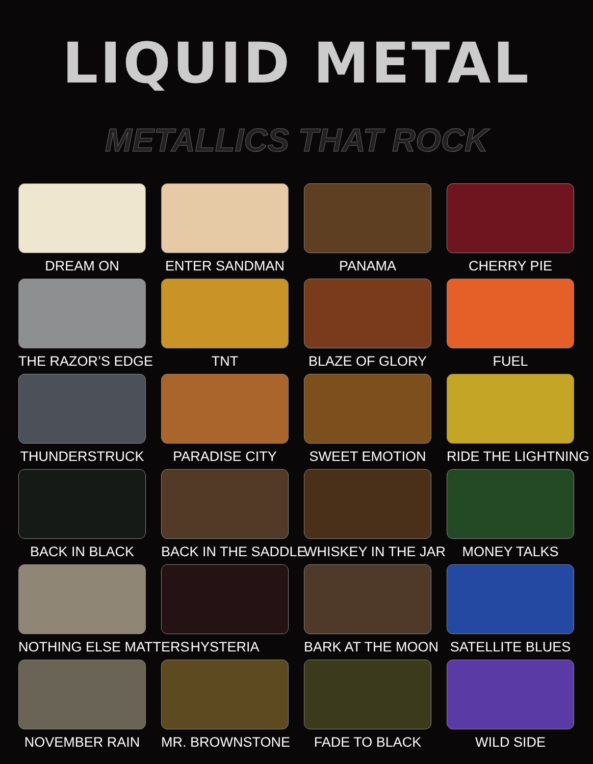LIQUID METAL
METALLICS THAT ROCK
DREAM ON
ENTER SANDMAN
PANAMA
CHERRY PIE
THE RAZOR’S EDGE
TNT
BLAZE OF GLORY
FUEL
THUNDERSTRUCK
PARADISE CITY
SWEET EMOTION
RIDE THE LIGHTNING
BACK IN BLACK
BACK IN THE SADDLE
WHISKEY IN THE JAR
MONEY TALKS
NOTHING ELSE MATTERS
HYSTERIA
BARK AT THE MOON
SATELLITE BLUES
NOVEMBER RAIN
MR. BROWNSTONE
FADE TO BLACK
WILD SIDE